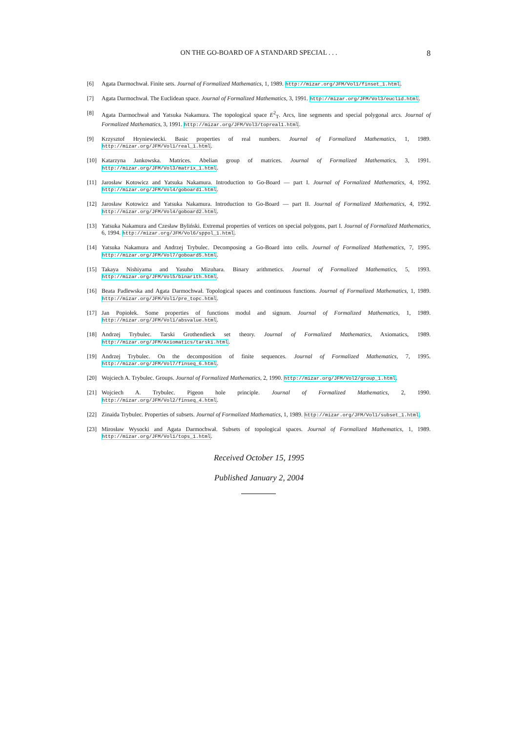ON THE GO-BOARD OF A STANDARD SPECIAL . . .
8
[6] Agata Darmochwał. Finite sets. Journal of Formalized Mathematics, 1, 1989. http://mizar.org/JFM/Vol1/finset_1.html.
[7] Agata Darmochwał. The Euclidean space. Journal of Formalized Mathematics, 3, 1991. http://mizar.org/JFM/Vol3/euclid.html.
[8] Agata Darmochwał and Yatsuka Nakamura. The topological space E<sup>2</sup><sub>T</sub>. Arcs, line segments and special polygonal arcs. Journal of Formalized Mathematics, 3, 1991. http://mizar.org/JFM/Vol3/topreal1.html.
[9] Krzysztof Hryniewiecki. Basic properties of real numbers. Journal of Formalized Mathematics, 1, 1989. http://mizar.org/JFM/Vol1/real_1.html.
[10] Katarzyna Jankowska. Matrices. Abelian group of matrices. Journal of Formalized Mathematics, 3, 1991. http://mizar.org/JFM/Vol3/matrix_1.html.
[11] Jarosław Kotowicz and Yatsuka Nakamura. Introduction to Go-Board — part I. Journal of Formalized Mathematics, 4, 1992. http://mizar.org/JFM/Vol4/goboard1.html.
[12] Jarosław Kotowicz and Yatsuka Nakamura. Introduction to Go-Board — part II. Journal of Formalized Mathematics, 4, 1992. http://mizar.org/JFM/Vol4/goboard2.html.
[13] Yatsuka Nakamura and Czesław Byliński. Extremal properties of vertices on special polygons, part I. Journal of Formalized Mathematics, 6, 1994. http://mizar.org/JFM/Vol6/sppol_1.html.
[14] Yatsuka Nakamura and Andrzej Trybulec. Decomposing a Go-Board into cells. Journal of Formalized Mathematics, 7, 1995. http://mizar.org/JFM/Vol7/goboard5.html.
[15] Takaya Nishiyama and Yasuho Mizuhara. Binary arithmetics. Journal of Formalized Mathematics, 5, 1993. http://mizar.org/JFM/Vol5/binarith.html.
[16] Beata Padlewska and Agata Darmochwał. Topological spaces and continuous functions. Journal of Formalized Mathematics, 1, 1989. http://mizar.org/JFM/Vol1/pre_topc.html.
[17] Jan Popiołek. Some properties of functions modul and signum. Journal of Formalized Mathematics, 1, 1989. http://mizar.org/JFM/Vol1/absvalue.html.
[18] Andrzej Trybulec. Tarski Grothendieck set theory. Journal of Formalized Mathematics, Axiomatics, 1989. http://mizar.org/JFM/Axiomatics/tarski.html.
[19] Andrzej Trybulec. On the decomposition of finite sequences. Journal of Formalized Mathematics, 7, 1995. http://mizar.org/JFM/Vol7/finseq_6.html.
[20] Wojciech A. Trybulec. Groups. Journal of Formalized Mathematics, 2, 1990. http://mizar.org/JFM/Vol2/group_1.html.
[21] Wojciech A. Trybulec. Pigeon hole principle. Journal of Formalized Mathematics, 2, 1990. http://mizar.org/JFM/Vol2/finseq_4.html.
[22] Zinaida Trybulec. Properties of subsets. Journal of Formalized Mathematics, 1, 1989. http://mizar.org/JFM/Vol1/subset_1.html.
[23] Mirosław Wysocki and Agata Darmochwał. Subsets of topological spaces. Journal of Formalized Mathematics, 1, 1989. http://mizar.org/JFM/Vol1/tops_1.html.
Received October 15, 1995
Published January 2, 2004